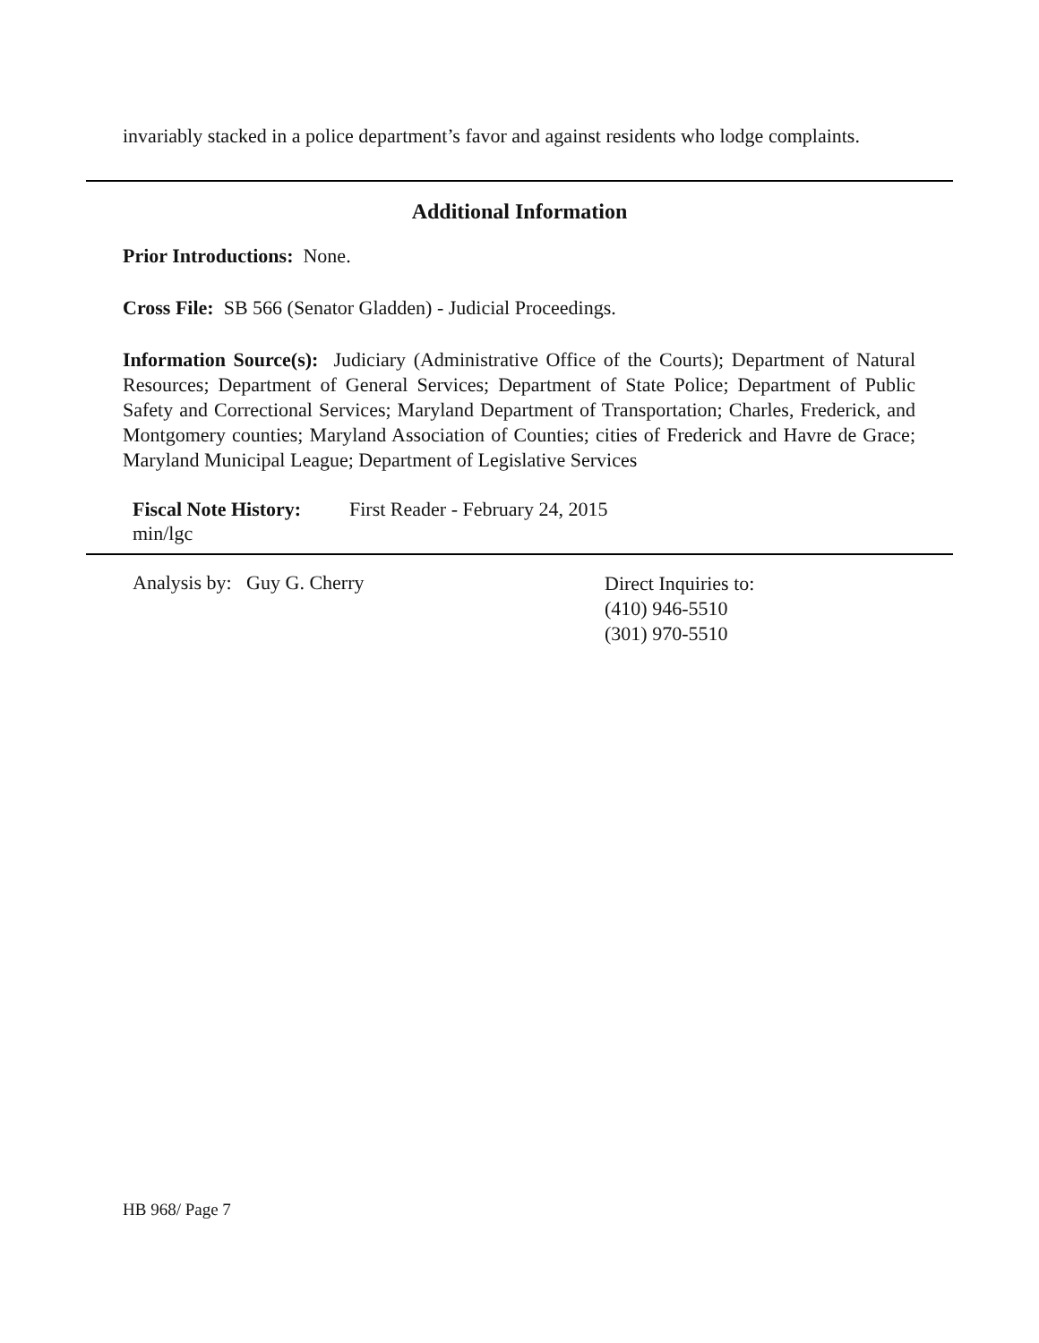invariably stacked in a police department’s favor and against residents who lodge complaints.
Additional Information
Prior Introductions: None.
Cross File: SB 566 (Senator Gladden) - Judicial Proceedings.
Information Source(s): Judiciary (Administrative Office of the Courts); Department of Natural Resources; Department of General Services; Department of State Police; Department of Public Safety and Correctional Services; Maryland Department of Transportation; Charles, Frederick, and Montgomery counties; Maryland Association of Counties; cities of Frederick and Havre de Grace; Maryland Municipal League; Department of Legislative Services
Fiscal Note History: First Reader - February 24, 2015
min/lgc
Analysis by: Guy G. Cherry
Direct Inquiries to:
(410) 946-5510
(301) 970-5510
HB 968/ Page 7